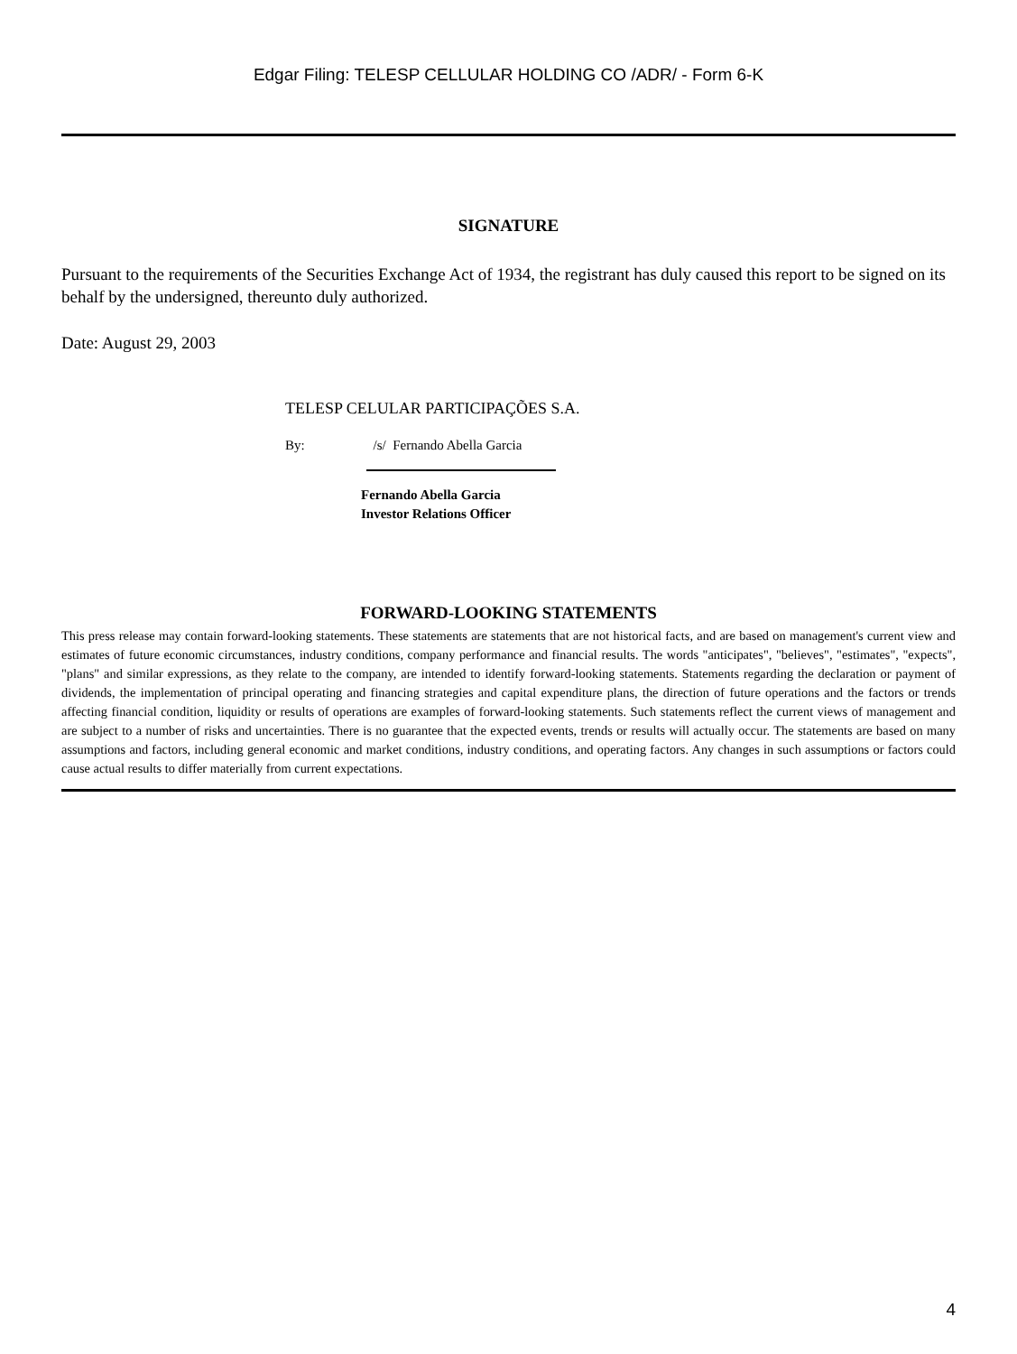Edgar Filing: TELESP CELLULAR HOLDING CO /ADR/ - Form 6-K
SIGNATURE
Pursuant to the requirements of the Securities Exchange Act of 1934, the registrant has duly caused this report to be signed on its behalf by the undersigned, thereunto duly authorized.
Date: August 29, 2003
TELESP CELULAR PARTICIPAÇÕES S.A.
By: /s/ Fernando Abella Garcia
Fernando Abella Garcia
Investor Relations Officer
FORWARD-LOOKING STATEMENTS
This press release may contain forward-looking statements. These statements are statements that are not historical facts, and are based on management's current view and estimates of future economic circumstances, industry conditions, company performance and financial results. The words "anticipates", "believes", "estimates", "expects", "plans" and similar expressions, as they relate to the company, are intended to identify forward-looking statements. Statements regarding the declaration or payment of dividends, the implementation of principal operating and financing strategies and capital expenditure plans, the direction of future operations and the factors or trends affecting financial condition, liquidity or results of operations are examples of forward-looking statements. Such statements reflect the current views of management and are subject to a number of risks and uncertainties. There is no guarantee that the expected events, trends or results will actually occur. The statements are based on many assumptions and factors, including general economic and market conditions, industry conditions, and operating factors. Any changes in such assumptions or factors could cause actual results to differ materially from current expectations.
4